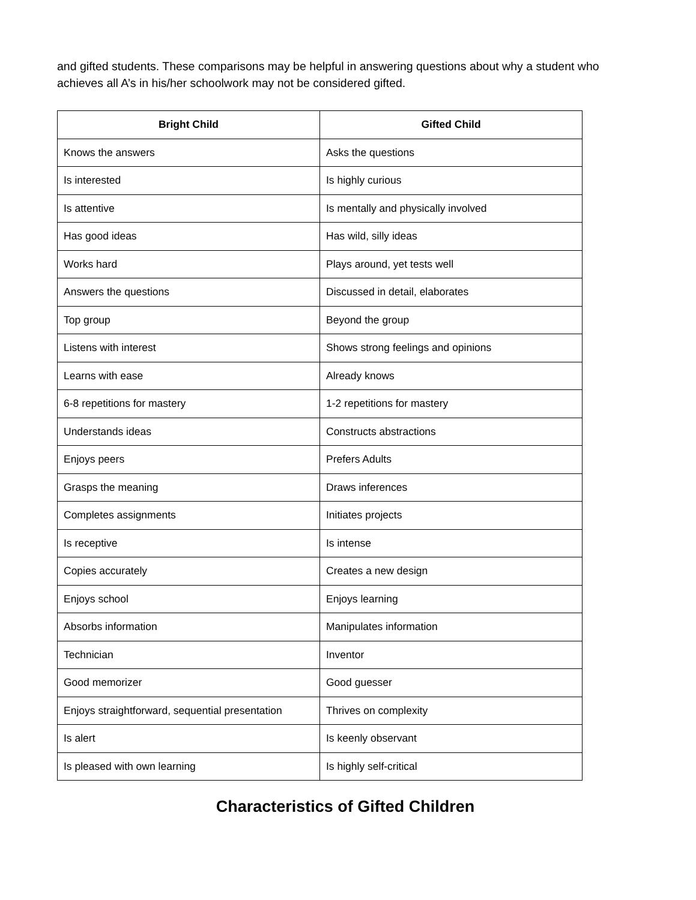and gifted students. These comparisons may be helpful in answering questions about why a student who achieves all A’s in his/her schoolwork may not be considered gifted.
| Bright Child | Gifted Child |
| --- | --- |
| Knows the answers | Asks the questions |
| Is interested | Is highly curious |
| Is attentive | Is mentally and physically involved |
| Has good ideas | Has wild, silly ideas |
| Works hard | Plays around, yet tests well |
| Answers the questions | Discussed in detail, elaborates |
| Top group | Beyond the group |
| Listens with interest | Shows strong feelings and opinions |
| Learns with ease | Already knows |
| 6-8 repetitions for mastery | 1-2 repetitions for mastery |
| Understands ideas | Constructs abstractions |
| Enjoys peers | Prefers Adults |
| Grasps the meaning | Draws inferences |
| Completes assignments | Initiates projects |
| Is receptive | Is intense |
| Copies accurately | Creates a new design |
| Enjoys school | Enjoys learning |
| Absorbs information | Manipulates information |
| Technician | Inventor |
| Good memorizer | Good guesser |
| Enjoys straightforward, sequential presentation | Thrives on complexity |
| Is alert | Is keenly observant |
| Is pleased with own learning | Is highly self-critical |
Characteristics of Gifted Children